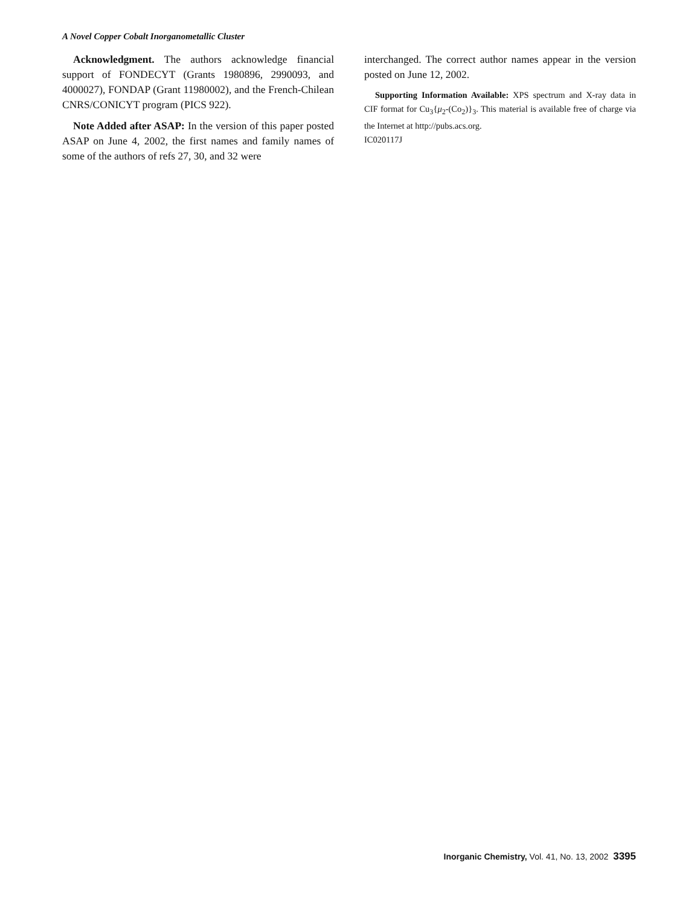A Novel Copper Cobalt Inorganometallic Cluster
Acknowledgment. The authors acknowledge financial support of FONDECYT (Grants 1980896, 2990093, and 4000027), FONDAP (Grant 11980002), and the French-Chilean CNRS/CONICYT program (PICS 922).
Note Added after ASAP: In the version of this paper posted ASAP on June 4, 2002, the first names and family names of some of the authors of refs 27, 30, and 32 were
interchanged. The correct author names appear in the version posted on June 12, 2002.
Supporting Information Available: XPS spectrum and X-ray data in CIF format for Cu<sub>3</sub>{μ<sub>2</sub>-(Co<sub>2</sub>)}<sub>3</sub>. This material is available free of charge via the Internet at http://pubs.acs.org.
IC020117J
Inorganic Chemistry, Vol. 41, No. 13, 2002 3395